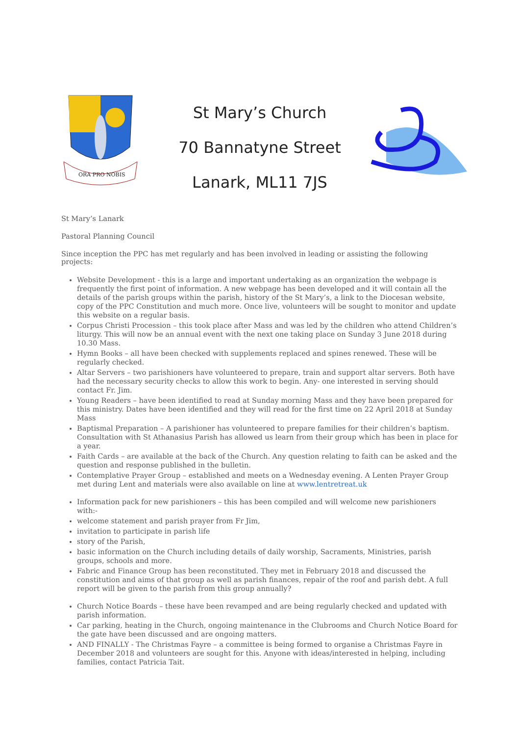ORA PRO NOBIS
St Mary’s Church
70 Bannatyne Street
Lanark, ML11 7JS
St Mary’s Lanark
Pastoral Planning Council
Since inception the PPC has met regularly and has been involved in leading or assisting the following projects:
Website Development - this is a large and important undertaking as an organization the webpage is frequently the first point of information. A new webpage has been developed and it will contain all the details of the parish groups within the parish, history of the St Mary’s, a link to the Diocesan website, copy of the PPC Constitution and much more. Once live, volunteers will be sought to monitor and update this website on a regular basis.
Corpus Christi Procession – this took place after Mass and was led by the children who attend Children’s liturgy. This will now be an annual event with the next one taking place on Sunday 3 June 2018 during 10.30 Mass.
Hymn Books – all have been checked with supplements replaced and spines renewed. These will be regularly checked.
Altar Servers – two parishioners have volunteered to prepare, train and support altar servers. Both have had the necessary security checks to allow this work to begin. Any- one interested in serving should contact Fr. Jim.
Young Readers – have been identified to read at Sunday morning Mass and they have been prepared for this ministry. Dates have been identified and they will read for the first time on 22 April 2018 at Sunday Mass
Baptismal Preparation – A parishioner has volunteered to prepare families for their children’s baptism. Consultation with St Athanasius Parish has allowed us learn from their group which has been in place for a year.
Faith Cards – are available at the back of the Church. Any question relating to faith can be asked and the question and response published in the bulletin.
Contemplative Prayer Group – established and meets on a Wednesday evening. A Lenten Prayer Group met during Lent and materials were also available on line at www.lentretreat.uk
Information pack for new parishioners – this has been compiled and will welcome new parishioners with:-
welcome statement and parish prayer from Fr Jim,
invitation to participate in parish life
story of the Parish,
basic information on the Church including details of daily worship, Sacraments, Ministries, parish groups, schools and more.
Fabric and Finance Group has been reconstituted. They met in February 2018 and discussed the constitution and aims of that group as well as parish finances, repair of the roof and parish debt. A full report will be given to the parish from this group annually?
Church Notice Boards – these have been revamped and are being regularly checked and updated with parish information.
Car parking, heating in the Church, ongoing maintenance in the Clubrooms and Church Notice Board for the gate have been discussed and are ongoing matters.
AND FINALLY - The Christmas Fayre – a committee is being formed to organise a Christmas Fayre in December 2018 and volunteers are sought for this. Anyone with ideas/interested in helping, including families, contact Patricia Tait.